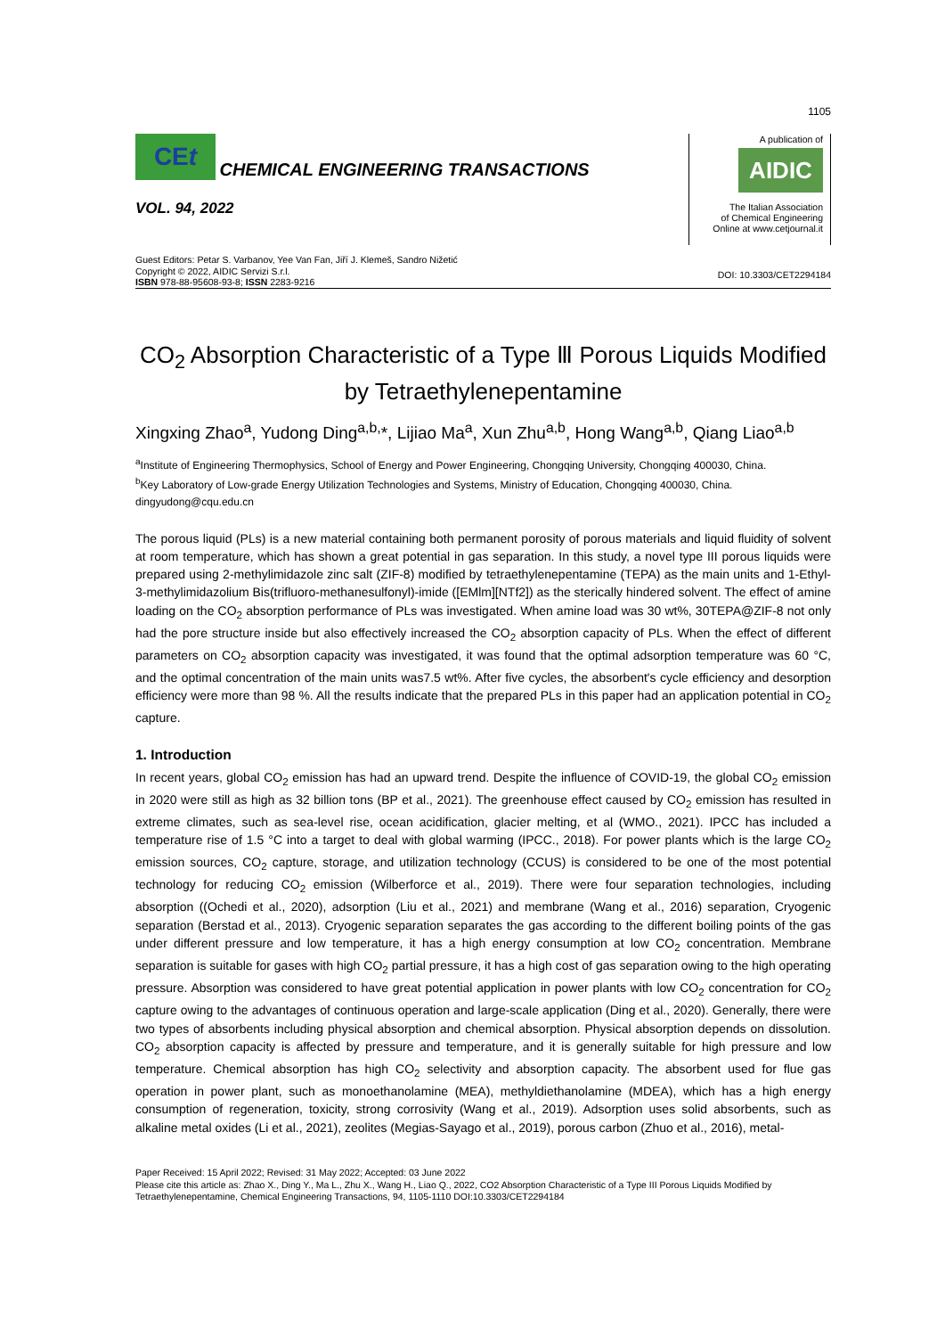1105
CEt CHEMICAL ENGINEERING TRANSACTIONS
VOL. 94, 2022
A publication of
AIDIC
The Italian Association
of Chemical Engineering
Online at www.cetjournal.it
Guest Editors: Petar S. Varbanov, Yee Van Fan, Jiří J. Klemeš, Sandro Nižetić
Copyright © 2022, AIDIC Servizi S.r.l.
ISBN 978-88-95608-93-8; ISSN 2283-9216
DOI: 10.3303/CET2294184
CO<sub>2</sub> Absorption Characteristic of a Type Ⅲ Porous Liquids Modified by Tetraethylenepentamine
Xingxing Zhao<sup>a</sup>, Yudong Ding<sup>a,b,</sup>*, Lijiao Ma<sup>a</sup>, Xun Zhu<sup>a,b</sup>, Hong Wang<sup>a,b</sup>, Qiang Liao<sup>a,b</sup>
<sup>a</sup> Institute of Engineering Thermophysics, School of Energy and Power Engineering, Chongqing University, Chongqing 400030, China.
<sup>b</sup> Key Laboratory of Low-grade Energy Utilization Technologies and Systems, Ministry of Education, Chongqing 400030, China.
dingyudong@cqu.edu.cn
The porous liquid (PLs) is a new material containing both permanent porosity of porous materials and liquid fluidity of solvent at room temperature, which has shown a great potential in gas separation. In this study, a novel type III porous liquids were prepared using 2-methylimidazole zinc salt (ZIF-8) modified by tetraethylenepentamine (TEPA) as the main units and 1-Ethyl-3-methylimidazolium Bis(trifluoro-methanesulfonyl)-imide ([EMlm][NTf2]) as the sterically hindered solvent. The effect of amine loading on the CO<sub>2</sub> absorption performance of PLs was investigated. When amine load was 30 wt%, 30TEPA@ZIF-8 not only had the pore structure inside but also effectively increased the CO<sub>2</sub> absorption capacity of PLs. When the effect of different parameters on CO<sub>2</sub> absorption capacity was investigated, it was found that the optimal adsorption temperature was 60 °C, and the optimal concentration of the main units was7.5 wt%. After five cycles, the absorbent's cycle efficiency and desorption efficiency were more than 98 %. All the results indicate that the prepared PLs in this paper had an application potential in CO<sub>2</sub> capture.
1. Introduction
In recent years, global CO<sub>2</sub> emission has had an upward trend. Despite the influence of COVID-19, the global CO<sub>2</sub> emission in 2020 were still as high as 32 billion tons (BP et al., 2021). The greenhouse effect caused by CO<sub>2</sub> emission has resulted in extreme climates, such as sea-level rise, ocean acidification, glacier melting, et al (WMO., 2021). IPCC has included a temperature rise of 1.5 °C into a target to deal with global warming (IPCC., 2018). For power plants which is the large CO<sub>2</sub> emission sources, CO<sub>2</sub> capture, storage, and utilization technology (CCUS) is considered to be one of the most potential technology for reducing CO<sub>2</sub> emission (Wilberforce et al., 2019). There were four separation technologies, including absorption ((Ochedi et al., 2020), adsorption (Liu et al., 2021) and membrane (Wang et al., 2016) separation, Cryogenic separation (Berstad et al., 2013). Cryogenic separation separates the gas according to the different boiling points of the gas under different pressure and low temperature, it has a high energy consumption at low CO<sub>2</sub> concentration. Membrane separation is suitable for gases with high CO<sub>2</sub> partial pressure, it has a high cost of gas separation owing to the high operating pressure. Absorption was considered to have great potential application in power plants with low CO<sub>2</sub> concentration for CO<sub>2</sub> capture owing to the advantages of continuous operation and large-scale application (Ding et al., 2020). Generally, there were two types of absorbents including physical absorption and chemical absorption. Physical absorption depends on dissolution. CO<sub>2</sub> absorption capacity is affected by pressure and temperature, and it is generally suitable for high pressure and low temperature. Chemical absorption has high CO<sub>2</sub> selectivity and absorption capacity. The absorbent used for flue gas operation in power plant, such as monoethanolamine (MEA), methyldiethanolamine (MDEA), which has a high energy consumption of regeneration, toxicity, strong corrosivity (Wang et al., 2019). Adsorption uses solid absorbents, such as alkaline metal oxides (Li et al., 2021), zeolites (Megias-Sayago et al., 2019), porous carbon (Zhuo et al., 2016), metal-
Paper Received: 15 April 2022; Revised: 31 May 2022; Accepted: 03 June 2022
Please cite this article as: Zhao X., Ding Y., Ma L., Zhu X., Wang H., Liao Q., 2022, CO2 Absorption Characteristic of a Type III Porous Liquids Modified by Tetraethylenepentamine, Chemical Engineering Transactions, 94, 1105-1110 DOI:10.3303/CET2294184